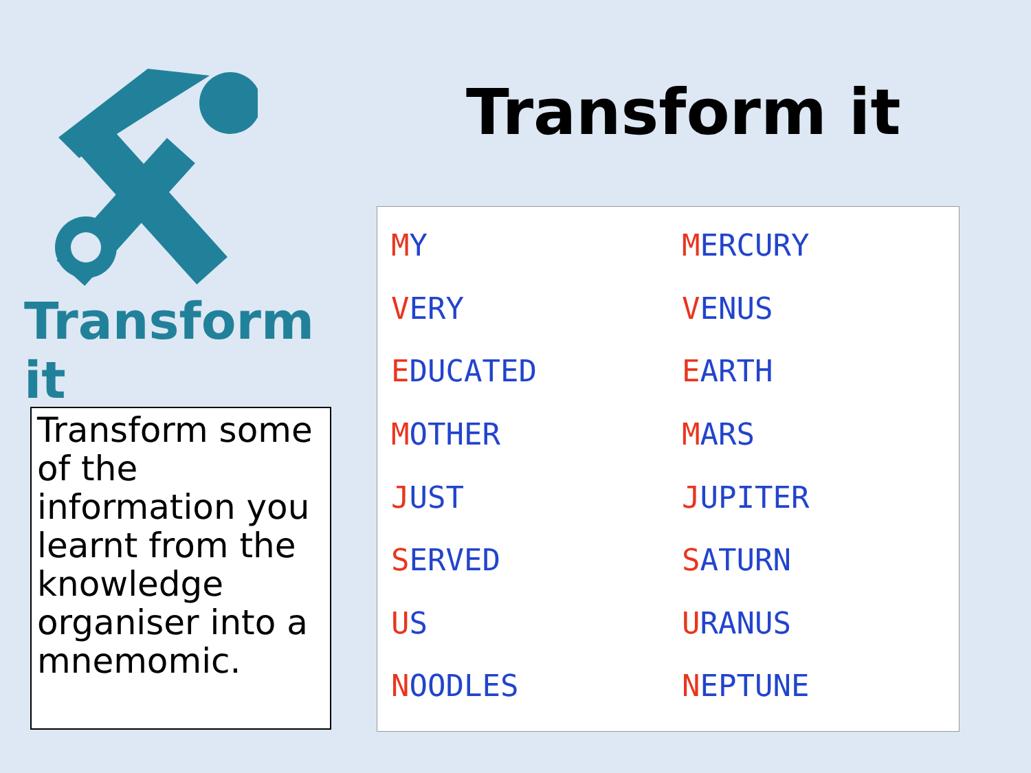Transform it
Transform it
Transform some of the information you learnt from the knowledge organiser into a mnemomic.
MY
MERCURY
VERY
VENUS
EDUCATED
EARTH
MOTHER
MARS
JUST
JUPITER
SERVED
SATURN
US
URANUS
NOODLES
NEPTUNE